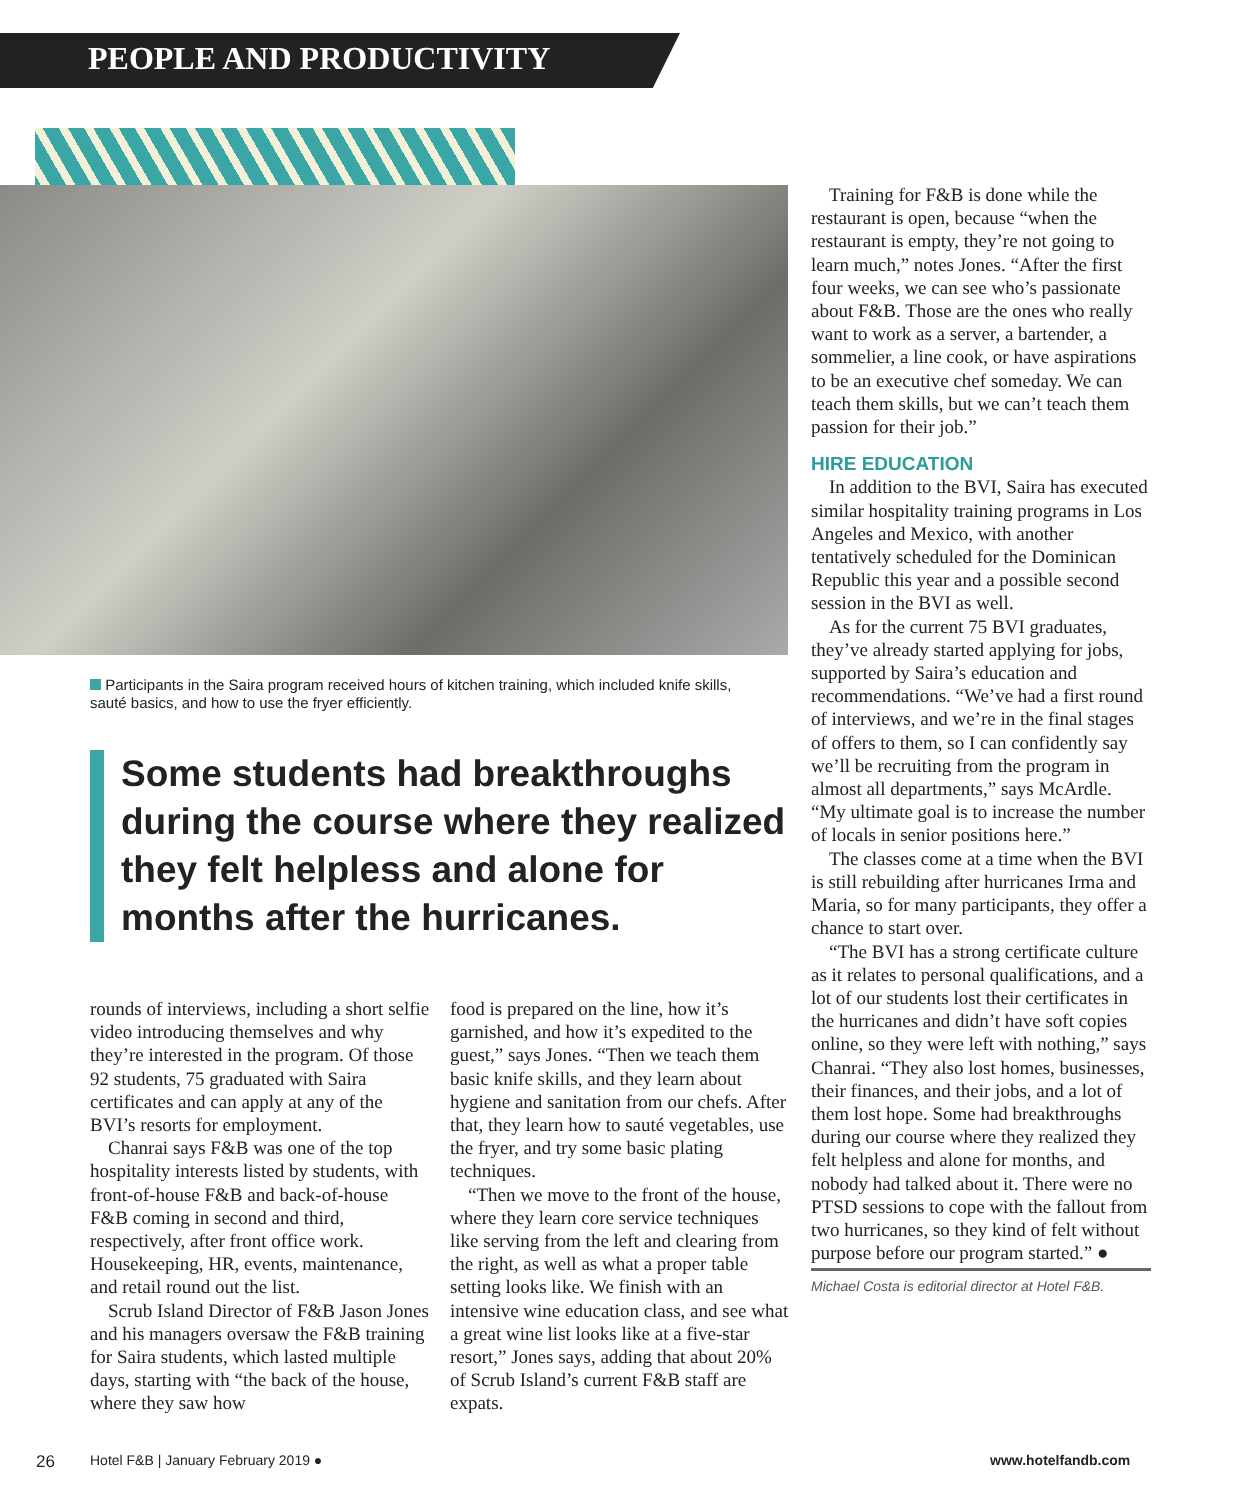PEOPLE AND PRODUCTIVITY
Participants in the Saira program received hours of kitchen training, which included knife skills, sauté basics, and how to use the fryer efficiently.
Some students had breakthroughs during the course where they realized they felt helpless and alone for months after the hurricanes.
rounds of interviews, including a short selfie video introducing themselves and why they’re interested in the program. Of those 92 students, 75 graduated with Saira certificates and can apply at any of the BVI’s resorts for employment.
Chanrai says F&B was one of the top hospitality interests listed by students, with front-of-house F&B and back-of-house F&B coming in second and third, respectively, after front office work. Housekeeping, HR, events, maintenance, and retail round out the list.
Scrub Island Director of F&B Jason Jones and his managers oversaw the F&B training for Saira students, which lasted multiple days, starting with “the back of the house, where they saw how
food is prepared on the line, how it’s garnished, and how it’s expedited to the guest,” says Jones. “Then we teach them basic knife skills, and they learn about hygiene and sanitation from our chefs. After that, they learn how to sauté vegetables, use the fryer, and try some basic plating techniques.
“Then we move to the front of the house, where they learn core service techniques like serving from the left and clearing from the right, as well as what a proper table setting looks like. We finish with an intensive wine education class, and see what a great wine list looks like at a five-star resort,” Jones says, adding that about 20% of Scrub Island’s current F&B staff are expats.
Training for F&B is done while the restaurant is open, because “when the restaurant is empty, they’re not going to learn much,” notes Jones. “After the first four weeks, we can see who’s passionate about F&B. Those are the ones who really want to work as a server, a bartender, a sommelier, a line cook, or have aspirations to be an executive chef someday. We can teach them skills, but we can’t teach them passion for their job.”
HIRE EDUCATION
In addition to the BVI, Saira has executed similar hospitality training programs in Los Angeles and Mexico, with another tentatively scheduled for the Dominican Republic this year and a possible second session in the BVI as well.
As for the current 75 BVI graduates, they’ve already started applying for jobs, supported by Saira’s education and recommendations. “We’ve had a first round of interviews, and we’re in the final stages of offers to them, so I can confidently say we’ll be recruiting from the program in almost all departments,” says McArdle. “My ultimate goal is to increase the number of locals in senior positions here.”
The classes come at a time when the BVI is still rebuilding after hurricanes Irma and Maria, so for many participants, they offer a chance to start over.
“The BVI has a strong certificate culture as it relates to personal qualifications, and a lot of our students lost their certificates in the hurricanes and didn’t have soft copies online, so they were left with nothing,” says Chanrai. “They also lost homes, businesses, their finances, and their jobs, and a lot of them lost hope. Some had breakthroughs during our course where they realized they felt helpless and alone for months, and nobody had talked about it. There were no PTSD sessions to cope with the fallout from two hurricanes, so they kind of felt without purpose before our program started.” ●
Michael Costa is editorial director at Hotel F&B.
26
Hotel F&B | January February 2019 ●
www.hotelfandb.com